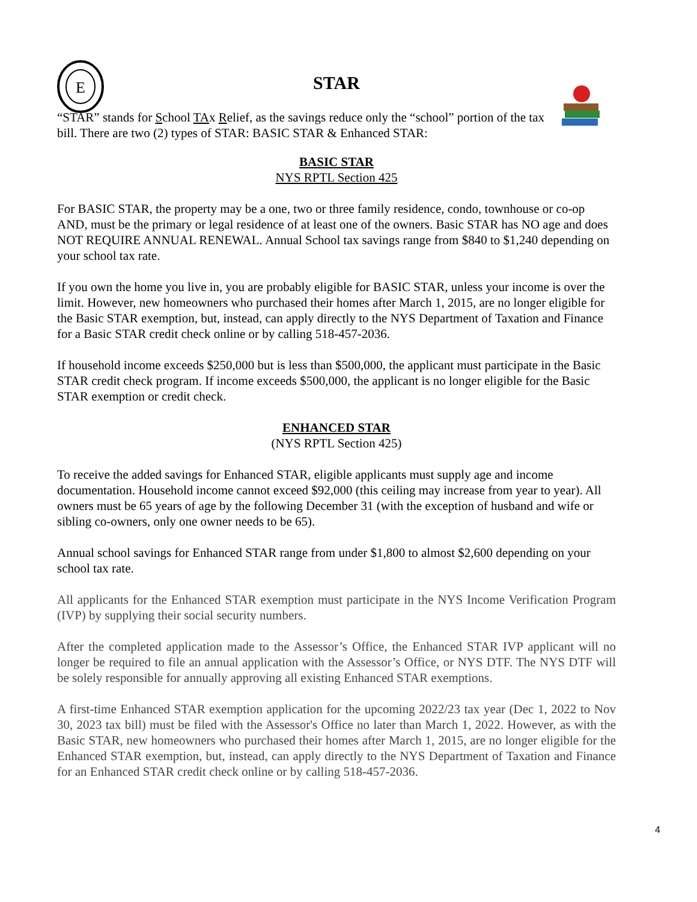E
STAR
“STAR” stands for School TAx Relief, as the savings reduce only the “school” portion of the tax bill. There are two (2) types of STAR: BASIC STAR & Enhanced STAR:
BASIC STAR
NYS RPTL Section 425
For BASIC STAR, the property may be a one, two or three family residence, condo, townhouse or co-op AND, must be the primary or legal residence of at least one of the owners. Basic STAR has NO age and does NOT REQUIRE ANNUAL RENEWAL. Annual School tax savings range from $840 to $1,240 depending on your school tax rate.
If you own the home you live in, you are probably eligible for BASIC STAR, unless your income is over the limit. However, new homeowners who purchased their homes after March 1, 2015, are no longer eligible for the Basic STAR exemption, but, instead, can apply directly to the NYS Department of Taxation and Finance for a Basic STAR credit check online or by calling 518-457-2036.
If household income exceeds $250,000 but is less than $500,000, the applicant must participate in the Basic STAR credit check program. If income exceeds $500,000, the applicant is no longer eligible for the Basic STAR exemption or credit check.
ENHANCED STAR
(NYS RPTL Section 425)
To receive the added savings for Enhanced STAR, eligible applicants must supply age and income documentation. Household income cannot exceed $92,000 (this ceiling may increase from year to year). All owners must be 65 years of age by the following December 31 (with the exception of husband and wife or sibling co-owners, only one owner needs to be 65).
Annual school savings for Enhanced STAR range from under $1,800 to almost $2,600 depending on your school tax rate.
All applicants for the Enhanced STAR exemption must participate in the NYS Income Verification Program (IVP) by supplying their social security numbers.
After the completed application made to the Assessor’s Office, the Enhanced STAR IVP applicant will no longer be required to file an annual application with the Assessor’s Office, or NYS DTF. The NYS DTF will be solely responsible for annually approving all existing Enhanced STAR exemptions.
A first-time Enhanced STAR exemption application for the upcoming 2022/23 tax year (Dec 1, 2022 to Nov 30, 2023 tax bill) must be filed with the Assessor's Office no later than March 1, 2022. However, as with the Basic STAR, new homeowners who purchased their homes after March 1, 2015, are no longer eligible for the Enhanced STAR exemption, but, instead, can apply directly to the NYS Department of Taxation and Finance for an Enhanced STAR credit check online or by calling 518-457-2036.
4